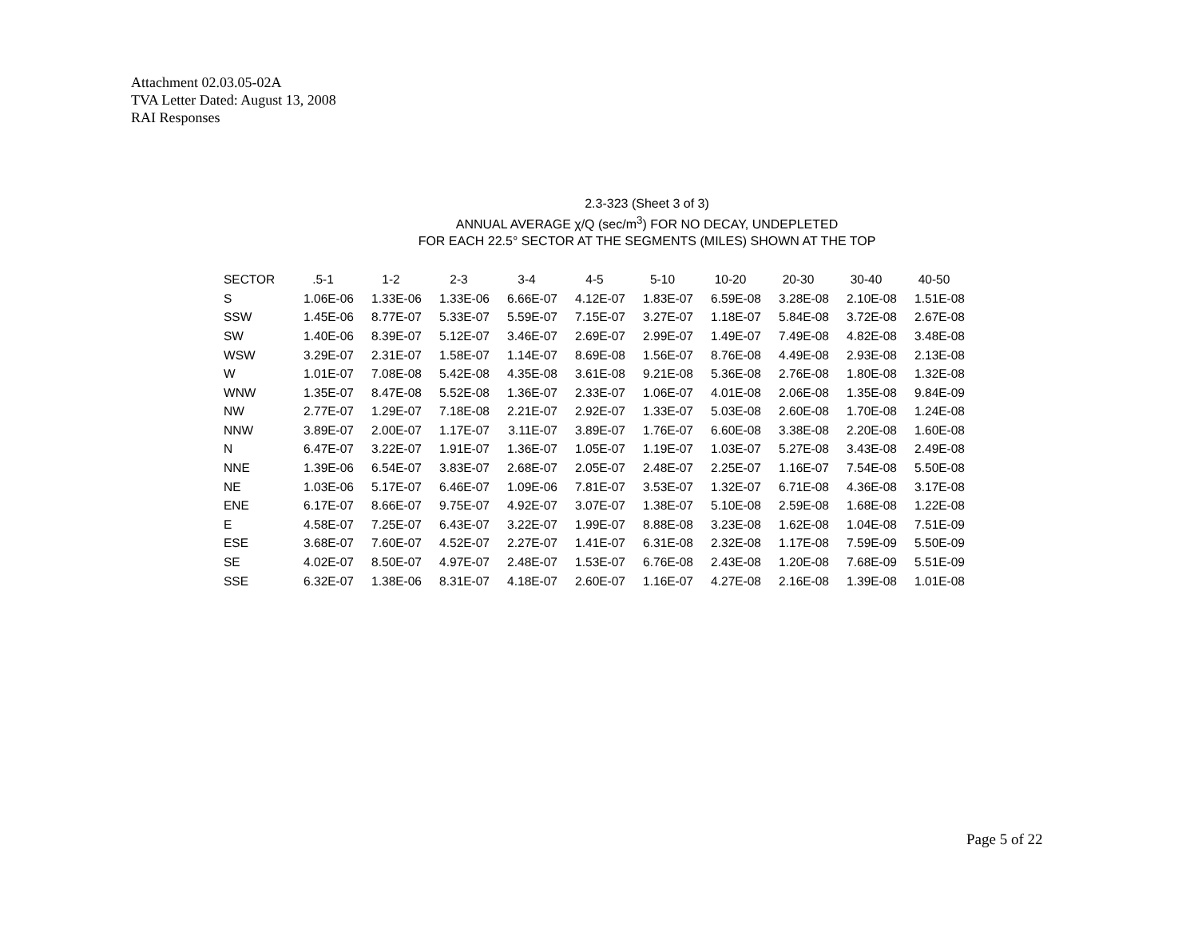Attachment 02.03.05-02A
TVA Letter Dated: August 13, 2008
RAI Responses
2.3-323 (Sheet 3 of 3)
ANNUAL AVERAGE χ/Q (sec/m<sup>3</sup>) FOR NO DECAY, UNDEPLETED
FOR EACH 22.5° SECTOR AT THE SEGMENTS (MILES) SHOWN AT THE TOP
| SECTOR | .5-1 | 1-2 | 2-3 | 3-4 | 4-5 | 5-10 | 10-20 | 20-30 | 30-40 | 40-50 |
| --- | --- | --- | --- | --- | --- | --- | --- | --- | --- | --- |
| S | 1.06E-06 | 1.33E-06 | 1.33E-06 | 6.66E-07 | 4.12E-07 | 1.83E-07 | 6.59E-08 | 3.28E-08 | 2.10E-08 | 1.51E-08 |
| SSW | 1.45E-06 | 8.77E-07 | 5.33E-07 | 5.59E-07 | 7.15E-07 | 3.27E-07 | 1.18E-07 | 5.84E-08 | 3.72E-08 | 2.67E-08 |
| SW | 1.40E-06 | 8.39E-07 | 5.12E-07 | 3.46E-07 | 2.69E-07 | 2.99E-07 | 1.49E-07 | 7.49E-08 | 4.82E-08 | 3.48E-08 |
| WSW | 3.29E-07 | 2.31E-07 | 1.58E-07 | 1.14E-07 | 8.69E-08 | 1.56E-07 | 8.76E-08 | 4.49E-08 | 2.93E-08 | 2.13E-08 |
| W | 1.01E-07 | 7.08E-08 | 5.42E-08 | 4.35E-08 | 3.61E-08 | 9.21E-08 | 5.36E-08 | 2.76E-08 | 1.80E-08 | 1.32E-08 |
| WNW | 1.35E-07 | 8.47E-08 | 5.52E-08 | 1.36E-07 | 2.33E-07 | 1.06E-07 | 4.01E-08 | 2.06E-08 | 1.35E-08 | 9.84E-09 |
| NW | 2.77E-07 | 1.29E-07 | 7.18E-08 | 2.21E-07 | 2.92E-07 | 1.33E-07 | 5.03E-08 | 2.60E-08 | 1.70E-08 | 1.24E-08 |
| NNW | 3.89E-07 | 2.00E-07 | 1.17E-07 | 3.11E-07 | 3.89E-07 | 1.76E-07 | 6.60E-08 | 3.38E-08 | 2.20E-08 | 1.60E-08 |
| N | 6.47E-07 | 3.22E-07 | 1.91E-07 | 1.36E-07 | 1.05E-07 | 1.19E-07 | 1.03E-07 | 5.27E-08 | 3.43E-08 | 2.49E-08 |
| NNE | 1.39E-06 | 6.54E-07 | 3.83E-07 | 2.68E-07 | 2.05E-07 | 2.48E-07 | 2.25E-07 | 1.16E-07 | 7.54E-08 | 5.50E-08 |
| NE | 1.03E-06 | 5.17E-07 | 6.46E-07 | 1.09E-06 | 7.81E-07 | 3.53E-07 | 1.32E-07 | 6.71E-08 | 4.36E-08 | 3.17E-08 |
| ENE | 6.17E-07 | 8.66E-07 | 9.75E-07 | 4.92E-07 | 3.07E-07 | 1.38E-07 | 5.10E-08 | 2.59E-08 | 1.68E-08 | 1.22E-08 |
| E | 4.58E-07 | 7.25E-07 | 6.43E-07 | 3.22E-07 | 1.99E-07 | 8.88E-08 | 3.23E-08 | 1.62E-08 | 1.04E-08 | 7.51E-09 |
| ESE | 3.68E-07 | 7.60E-07 | 4.52E-07 | 2.27E-07 | 1.41E-07 | 6.31E-08 | 2.32E-08 | 1.17E-08 | 7.59E-09 | 5.50E-09 |
| SE | 4.02E-07 | 8.50E-07 | 4.97E-07 | 2.48E-07 | 1.53E-07 | 6.76E-08 | 2.43E-08 | 1.20E-08 | 7.68E-09 | 5.51E-09 |
| SSE | 6.32E-07 | 1.38E-06 | 8.31E-07 | 4.18E-07 | 2.60E-07 | 1.16E-07 | 4.27E-08 | 2.16E-08 | 1.39E-08 | 1.01E-08 |
Page 5 of 22